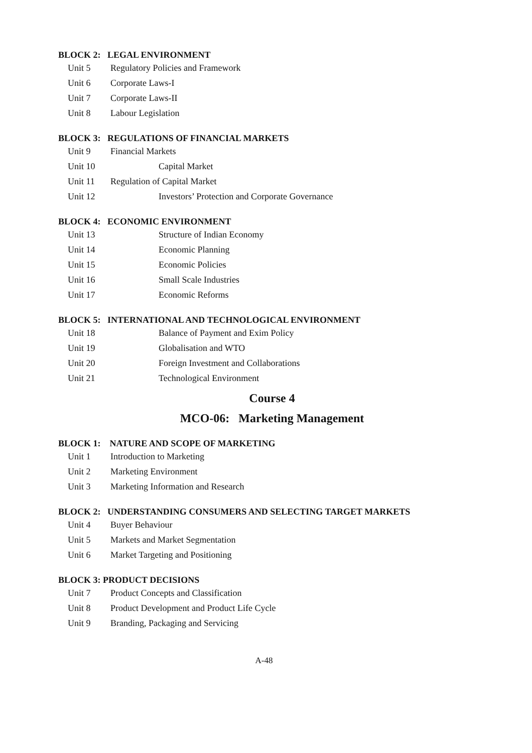BLOCK 2: LEGAL ENVIRONMENT
Unit 5 Regulatory Policies and Framework
Unit 6 Corporate Laws-I
Unit 7 Corporate Laws-II
Unit 8 Labour Legislation
BLOCK 3: REGULATIONS OF FINANCIAL MARKETS
Unit 9 Financial Markets
Unit 10 Capital Market
Unit 11 Regulation of Capital Market
Unit 12 Investors’ Protection and Corporate Governance
BLOCK 4: ECONOMIC ENVIRONMENT
Unit 13 Structure of Indian Economy
Unit 14 Economic Planning
Unit 15 Economic Policies
Unit 16 Small Scale Industries
Unit 17 Economic Reforms
BLOCK 5: INTERNATIONAL AND TECHNOLOGICAL ENVIRONMENT
Unit 18 Balance of Payment and Exim Policy
Unit 19 Globalisation and WTO
Unit 20 Foreign Investment and Collaborations
Unit 21 Technological Environment
Course 4
MCO-06: Marketing Management
BLOCK 1: NATURE AND SCOPE OF MARKETING
Unit 1 Introduction to Marketing
Unit 2 Marketing Environment
Unit 3 Marketing Information and Research
BLOCK 2: UNDERSTANDING CONSUMERS AND SELECTING TARGET MARKETS
Unit 4 Buyer Behaviour
Unit 5 Markets and Market Segmentation
Unit 6 Market Targeting and Positioning
BLOCK 3: PRODUCT DECISIONS
Unit 7 Product Concepts and Classification
Unit 8 Product Development and Product Life Cycle
Unit 9 Branding, Packaging and Servicing
A-48